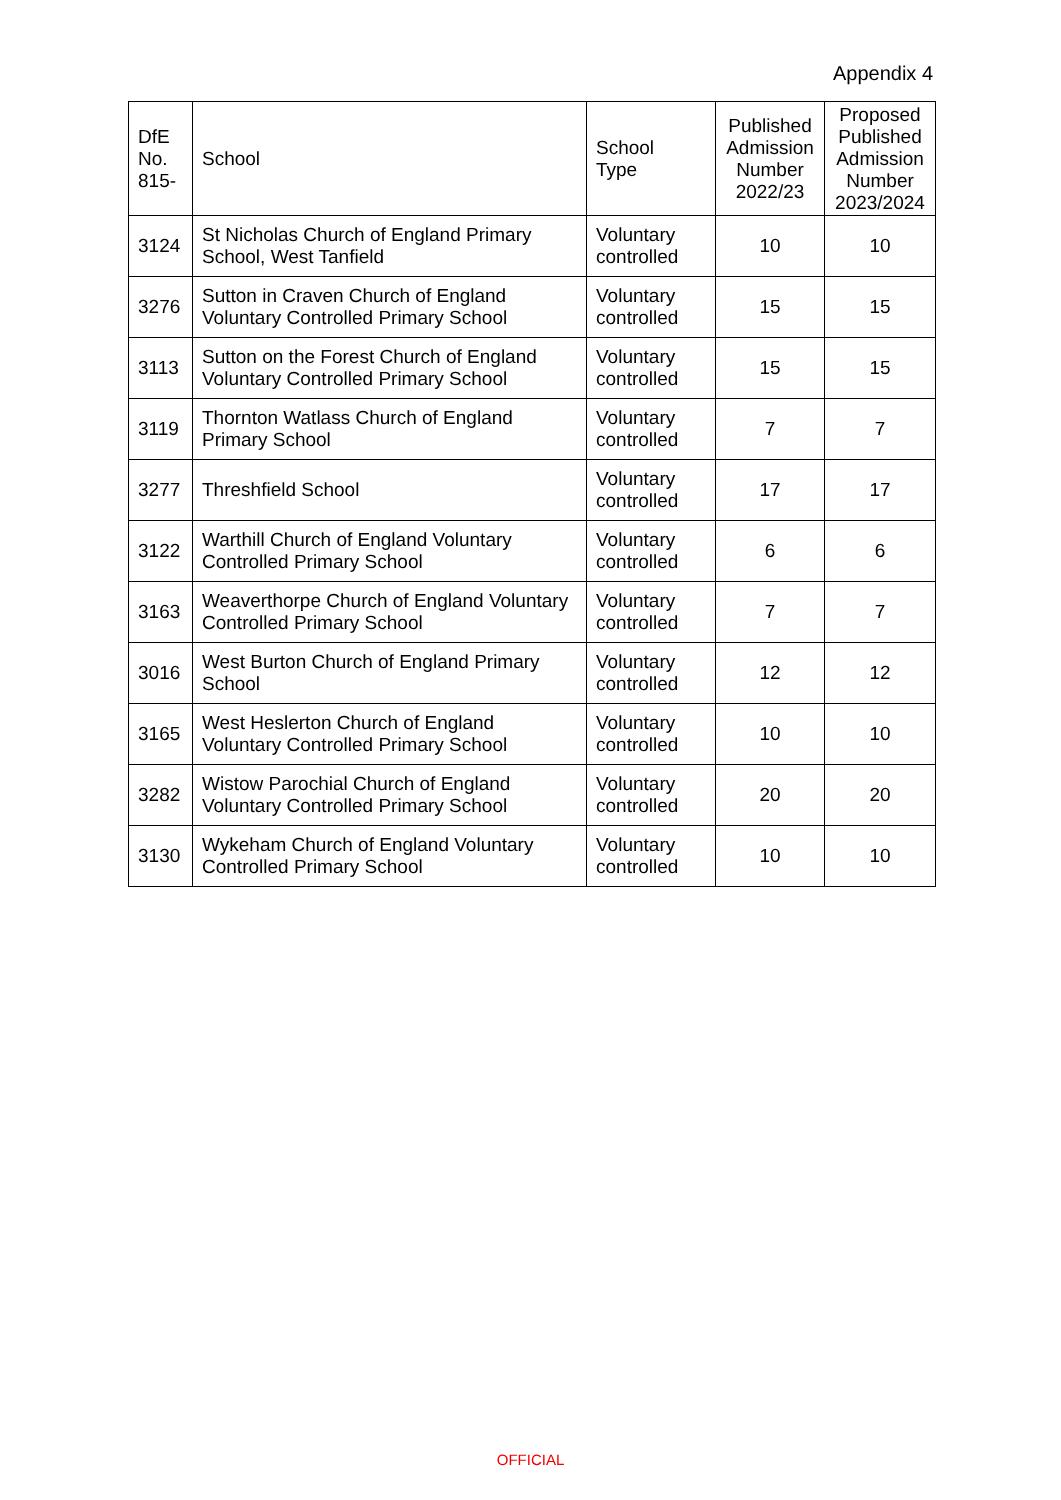Appendix 4
| DfE No. 815- | School | School Type | Published Admission Number 2022/23 | Proposed Published Admission Number 2023/2024 |
| --- | --- | --- | --- | --- |
| 3124 | St Nicholas Church of England Primary School, West Tanfield | Voluntary controlled | 10 | 10 |
| 3276 | Sutton in Craven Church of England Voluntary Controlled Primary School | Voluntary controlled | 15 | 15 |
| 3113 | Sutton on the Forest Church of England Voluntary Controlled Primary School | Voluntary controlled | 15 | 15 |
| 3119 | Thornton Watlass Church of England Primary School | Voluntary controlled | 7 | 7 |
| 3277 | Threshfield School | Voluntary controlled | 17 | 17 |
| 3122 | Warthill Church of England Voluntary Controlled Primary School | Voluntary controlled | 6 | 6 |
| 3163 | Weaverthorpe Church of England Voluntary Controlled Primary School | Voluntary controlled | 7 | 7 |
| 3016 | West Burton Church of England Primary School | Voluntary controlled | 12 | 12 |
| 3165 | West Heslerton Church of England Voluntary Controlled Primary School | Voluntary controlled | 10 | 10 |
| 3282 | Wistow Parochial Church of England Voluntary Controlled Primary School | Voluntary controlled | 20 | 20 |
| 3130 | Wykeham Church of England Voluntary Controlled Primary School | Voluntary controlled | 10 | 10 |
OFFICIAL